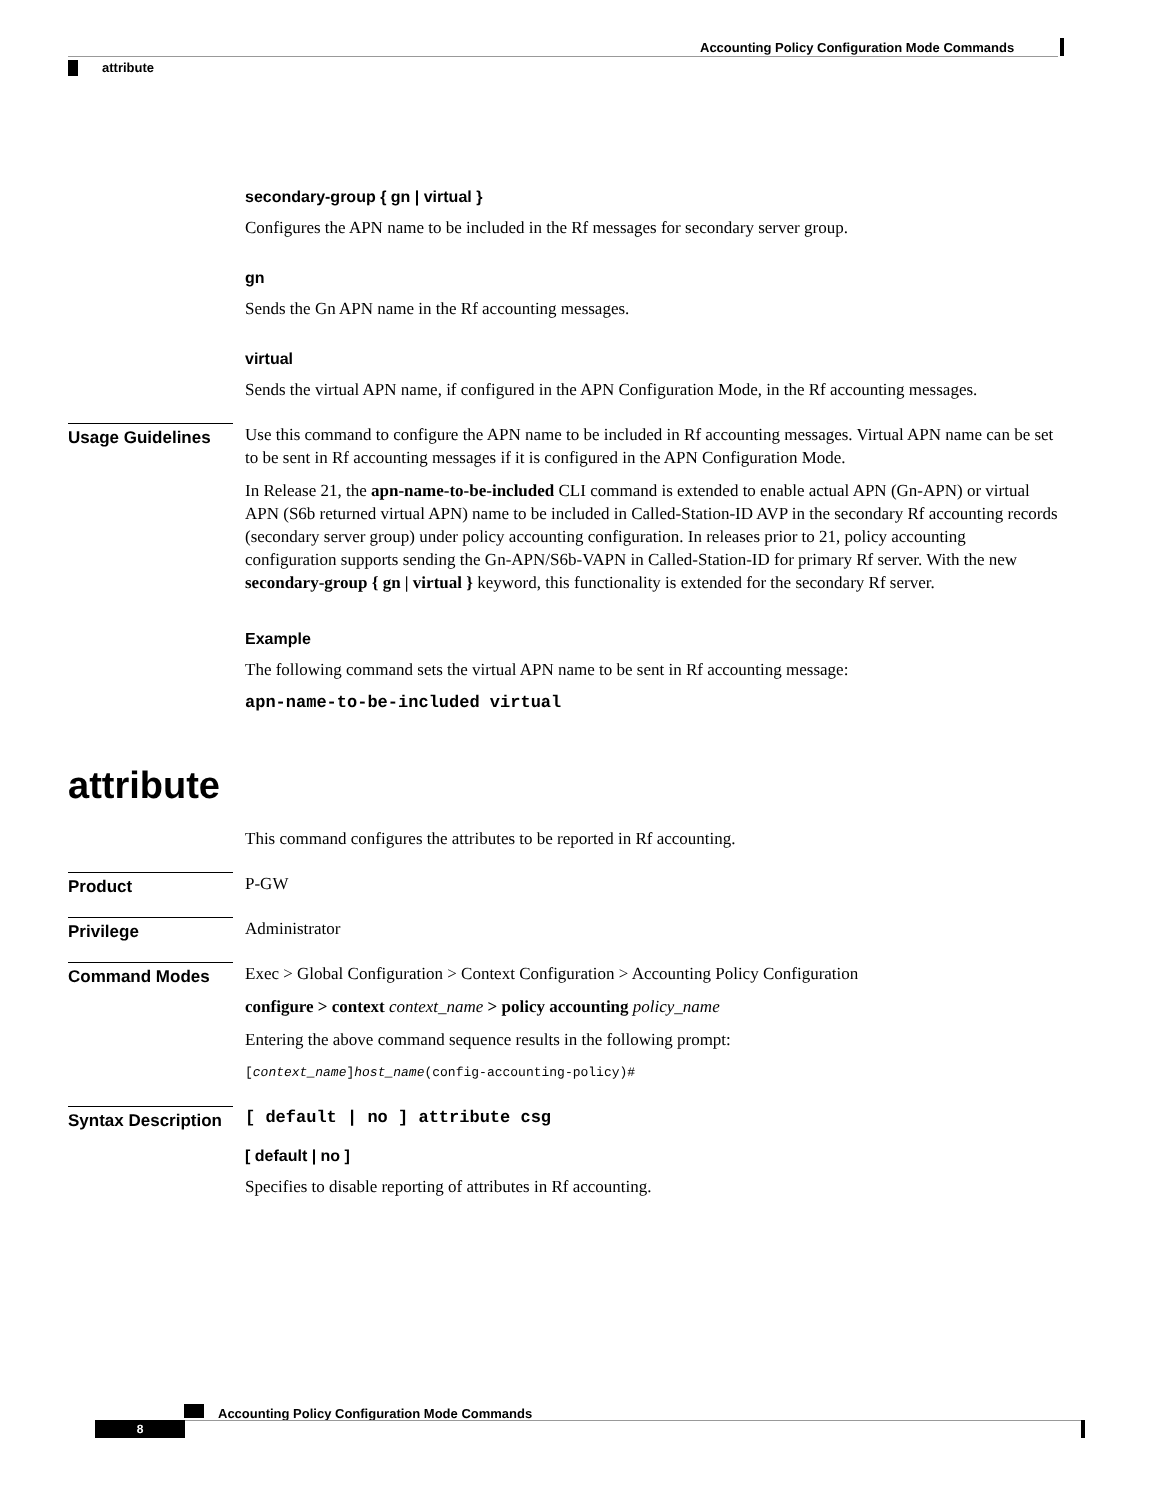Accounting Policy Configuration Mode Commands
attribute
secondary-group { gn | virtual }
Configures the APN name to be included in the Rf messages for secondary server group.
gn
Sends the Gn APN name in the Rf accounting messages.
virtual
Sends the virtual APN name, if configured in the APN Configuration Mode, in the Rf accounting messages.
Usage Guidelines
Use this command to configure the APN name to be included in Rf accounting messages. Virtual APN name can be set to be sent in Rf accounting messages if it is configured in the APN Configuration Mode.
In Release 21, the apn-name-to-be-included CLI command is extended to enable actual APN (Gn-APN) or virtual APN (S6b returned virtual APN) name to be included in Called-Station-ID AVP in the secondary Rf accounting records (secondary server group) under policy accounting configuration. In releases prior to 21, policy accounting configuration supports sending the Gn-APN/S6b-VAPN in Called-Station-ID for primary Rf server. With the new secondary-group { gn | virtual } keyword, this functionality is extended for the secondary Rf server.
Example
The following command sets the virtual APN name to be sent in Rf accounting message:
apn-name-to-be-included virtual
attribute
This command configures the attributes to be reported in Rf accounting.
Product
P-GW
Privilege
Administrator
Command Modes
Exec > Global Configuration > Context Configuration > Accounting Policy Configuration
configure > context context_name > policy accounting policy_name
Entering the above command sequence results in the following prompt:
[context_name]host_name(config-accounting-policy)#
Syntax Description
[ default | no ] attribute csg
[ default | no ]
Specifies to disable reporting of attributes in Rf accounting.
Accounting Policy Configuration Mode Commands
8